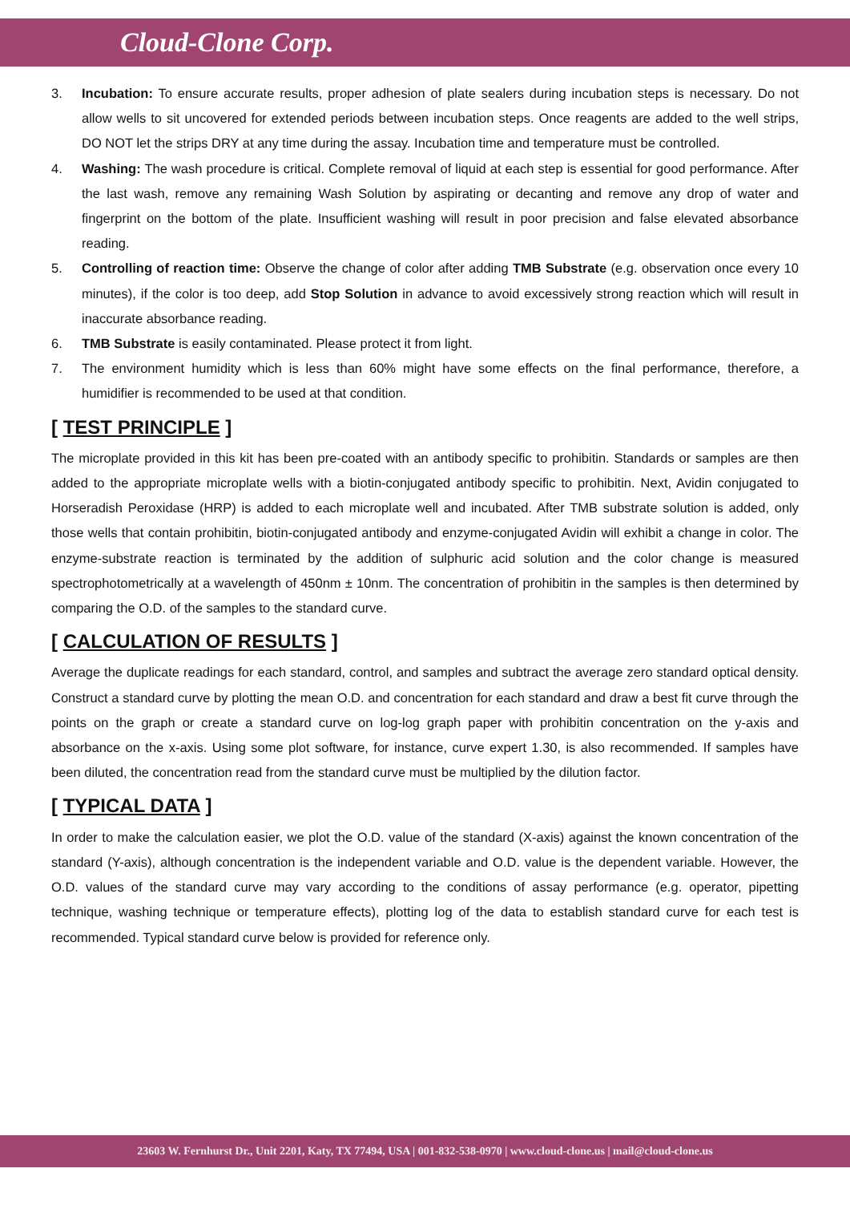Cloud-Clone Corp.
3. Incubation: To ensure accurate results, proper adhesion of plate sealers during incubation steps is necessary. Do not allow wells to sit uncovered for extended periods between incubation steps. Once reagents are added to the well strips, DO NOT let the strips DRY at any time during the assay. Incubation time and temperature must be controlled.
4. Washing: The wash procedure is critical. Complete removal of liquid at each step is essential for good performance. After the last wash, remove any remaining Wash Solution by aspirating or decanting and remove any drop of water and fingerprint on the bottom of the plate. Insufficient washing will result in poor precision and false elevated absorbance reading.
5. Controlling of reaction time: Observe the change of color after adding TMB Substrate (e.g. observation once every 10 minutes), if the color is too deep, add Stop Solution in advance to avoid excessively strong reaction which will result in inaccurate absorbance reading.
6. TMB Substrate is easily contaminated. Please protect it from light.
7. The environment humidity which is less than 60% might have some effects on the final performance, therefore, a humidifier is recommended to be used at that condition.
[ TEST PRINCIPLE ]
The microplate provided in this kit has been pre-coated with an antibody specific to prohibitin. Standards or samples are then added to the appropriate microplate wells with a biotin-conjugated antibody specific to prohibitin. Next, Avidin conjugated to Horseradish Peroxidase (HRP) is added to each microplate well and incubated. After TMB substrate solution is added, only those wells that contain prohibitin, biotin-conjugated antibody and enzyme-conjugated Avidin will exhibit a change in color. The enzyme-substrate reaction is terminated by the addition of sulphuric acid solution and the color change is measured spectrophotometrically at a wavelength of 450nm ± 10nm. The concentration of prohibitin in the samples is then determined by comparing the O.D. of the samples to the standard curve.
[ CALCULATION OF RESULTS ]
Average the duplicate readings for each standard, control, and samples and subtract the average zero standard optical density. Construct a standard curve by plotting the mean O.D. and concentration for each standard and draw a best fit curve through the points on the graph or create a standard curve on log-log graph paper with prohibitin concentration on the y-axis and absorbance on the x-axis. Using some plot software, for instance, curve expert 1.30, is also recommended. If samples have been diluted, the concentration read from the standard curve must be multiplied by the dilution factor.
[ TYPICAL DATA ]
In order to make the calculation easier, we plot the O.D. value of the standard (X-axis) against the known concentration of the standard (Y-axis), although concentration is the independent variable and O.D. value is the dependent variable. However, the O.D. values of the standard curve may vary according to the conditions of assay performance (e.g. operator, pipetting technique, washing technique or temperature effects), plotting log of the data to establish standard curve for each test is recommended. Typical standard curve below is provided for reference only.
23603 W. Fernhurst Dr., Unit 2201, Katy, TX 77494, USA | 001-832-538-0970 | www.cloud-clone.us | mail@cloud-clone.us